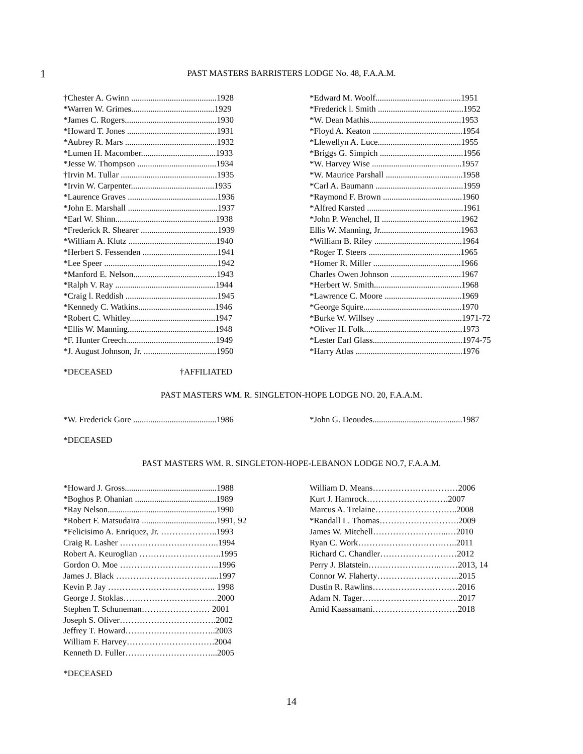1
PAST MASTERS BARRISTERS LODGE No. 48, F.A.A.M.
†Chester A. Gwinn ........................................1928
*Warren W. Grimes.......................................1929
*James C. Rogers...........................................1930
*Howard T. Jones ..........................................1931
*Aubrey R. Mars ...........................................1932
*Lumen H. Macomber...................................1933
*Jesse W. Thompson .....................................1934
†Irvin M. Tullar .............................................1935
*Irvin W. Carpenter.......................................1935
*Laurence Graves ..........................................1936
*John E. Marshall ..........................................1937
*Earl W. Shinn...............................................1938
*Frederick R. Shearer ....................................1939
*William A. Klutz .........................................1940
*Herbert S. Fessenden ...................................1941
*Lee Speer .....................................................1942
*Manford E. Nelson.......................................1943
*Ralph V. Ray ...............................................1944
*Craig l. Reddish ...........................................1945
*Kennedy C. Watkins....................................1946
*Robert C. Whitley........................................1947
*Ellis W. Manning.........................................1948
*F. Hunter Creech..........................................1949
*J. August Johnson, Jr. ..................................1950
*Edward M. Woolf........................................1951
*Frederick l. Smith ........................................1952
*W. Dean Mathis...........................................1953
*Floyd A. Keaton ..........................................1954
*Llewellyn A. Luce.......................................1955
*Briggs G. Simpich .......................................1956
*W. Harvey Wise ..........................................1957
*W. Maurice Parshall ....................................1958
*Carl A. Baumann .........................................1959
*Raymond F. Brown .....................................1960
*Alfred Karsted .............................................1961
*John P. Wenchel, II .....................................1962
Ellis W. Manning, Jr......................................1963
*William B. Riley .........................................1964
*Roger T. Steers ...........................................1965
*Homer R. Miller .........................................1966
Charles Owen Johnson .................................1967
*Herbert W. Smith.........................................1968
*Lawrence C. Moore ....................................1969
*George Squire..............................................1970
*Burke W. Willsey ........................................1971-72
*Oliver H. Folk..............................................1973
*Lester Earl Glass..........................................1974-75
*Harry Atlas ..................................................1976
*DECEASED †AFFILIATED
PAST MASTERS WM. R. SINGLETON-HOPE LODGE NO. 20, F.A.A.M.
*W. Frederick Gore .......................................1986
*John G. Deoudes..........................................1987
*DECEASED
PAST MASTERS WM. R. SINGLETON-HOPE-LEBANON LODGE NO.7, F.A.A.M.
*Howard J. Gross...........................................1988
*Boghos P. Ohanian ......................................1989
*Ray Nelson...................................................1990
*Robert F. Matsudaira ...................................1991, 92
*Felicisimo A. Enriquez, Jr. ………………..1993
Craig R. Lasher ……………………………..1994
Robert A. Keuroglian ………………………..1995
Gordon O. Moe ……………………………..1996
James J. Black ……………………………....1997
Kevin P. Jay ……………………………….. 1998
George J. Stoklas……………………………2000
Stephen T. Schuneman…………………… 2001
Joseph S. Oliver…………………………….2002
Jeffrey T. Howard…………………………..2003
William F. Harvey………………………….2004
Kenneth D. Fuller…………………………...2005
William D. Means…………………………2006
Kurt J. Hamrock……………….……….2007
Marcus A. Trelaine………………………..2008
*Randall L. Thomas……………………….2009
James W. Mitchell……………………...…2010
Ryan C. Work……………………………..2011
Richard C. Chandler………………………2012
Perry J. Blatstein……………………..……2013, 14
Connor W. Flaherty………………………..2015
Dustin R. Rawlins…………………………2016
Adam N. Tager…………………………….2017
Amid Kaassamani…………………………2018
*DECEASED
14